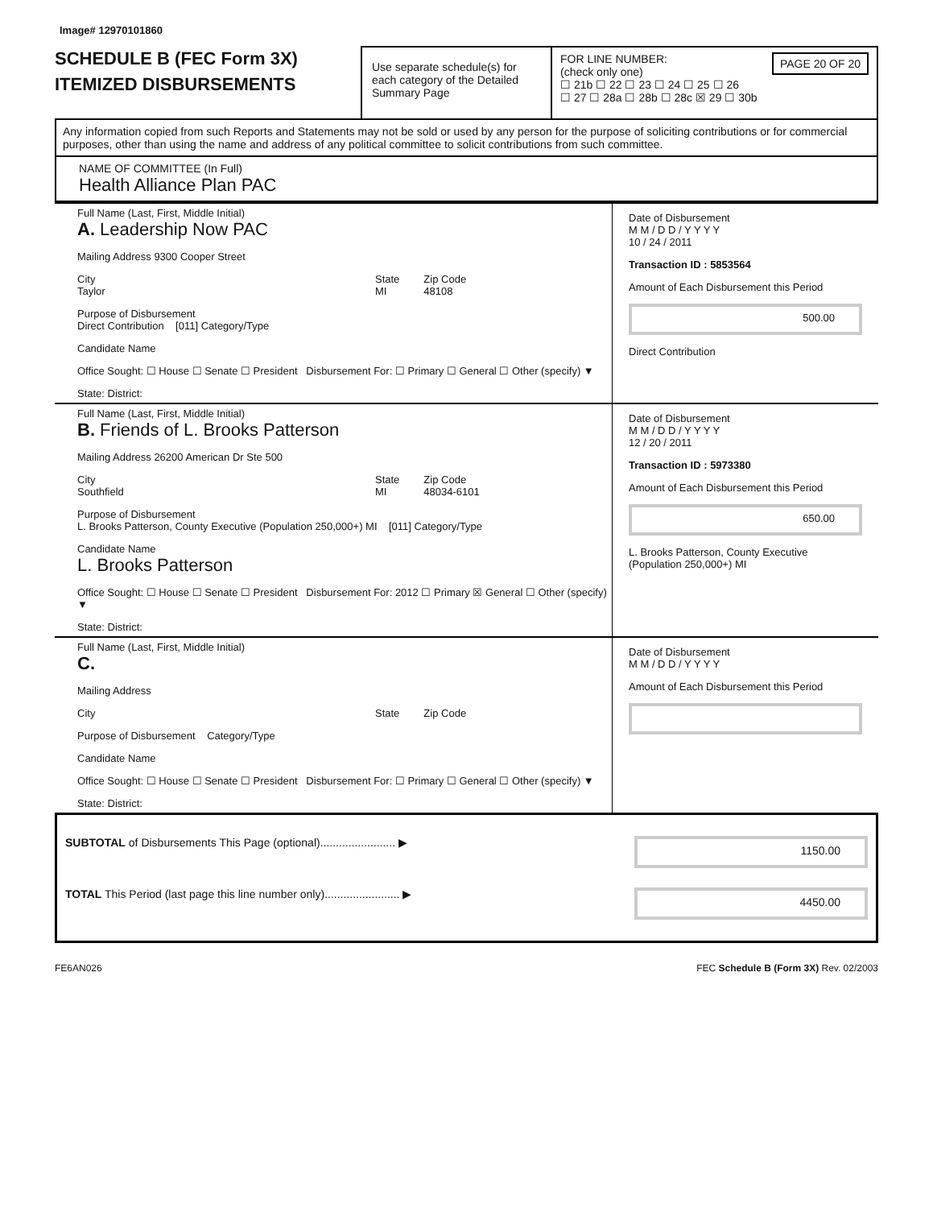Image# 12970101860
SCHEDULE B (FEC Form 3X)
ITEMIZED DISBURSEMENTS
Use separate schedule(s) for each category of the Detailed Summary Page
PAGE 20 OF 20 FOR LINE NUMBER:
(check only one)
☐ 21b ☐ 22 ☐ 23 ☐ 24 ☐ 25 ☐ 26
☐ 27 ☐ 28a ☐ 28b ☐ 28c ☒ 29 ☐ 30b
Any information copied from such Reports and Statements may not be sold or used by any person for the purpose of soliciting contributions or for commercial purposes, other than using the name and address of any political committee to solicit contributions from such committee.
NAME OF COMMITTEE (In Full)
Health Alliance Plan PAC
Full Name (Last, First, Middle Initial)
A. Leadership Now PAC
Mailing Address 9300 Cooper Street
City
Taylor State
MI Zip Code
48108
Purpose of Disbursement
Direct Contribution [011] Category/Type
Candidate Name
Office Sought: ☐ House ☐ Senate ☐ President Disbursement For: ☐ Primary ☐ General ☐ Other (specify) ▼
State: District:
Date of Disbursement
M M / D D / Y Y Y Y
10 / 24 / 2011
Transaction ID : 5853564
Amount of Each Disbursement this Period
500.00
Direct Contribution
Full Name (Last, First, Middle Initial)
B. Friends of L. Brooks Patterson
Mailing Address 26200 American Dr Ste 500
City
Southfield State
MI Zip Code
48034-6101
Purpose of Disbursement
L. Brooks Patterson, County Executive (Population 250,000+) MI [011] Category/Type
Candidate Name
L. Brooks Patterson
Office Sought: ☐ House ☐ Senate ☐ President Disbursement For: 2012 ☐ Primary ☒ General ☐ Other (specify) ▼
State: District:
Date of Disbursement
M M / D D / Y Y Y Y
12 / 20 / 2011
Transaction ID : 5973380
Amount of Each Disbursement this Period
650.00
L. Brooks Patterson, County Executive (Population 250,000+) MI
Full Name (Last, First, Middle Initial)
C.
Mailing Address
City State Zip Code
Purpose of Disbursement Category/Type
Candidate Name
Office Sought: ☐ House ☐ Senate ☐ President Disbursement For: ☐ Primary ☐ General ☐ Other (specify) ▼
State: District:
Date of Disbursement
M M / D D / Y Y Y Y
Amount of Each Disbursement this Period
SUBTOTAL of Disbursements This Page (optional)........................ ▶
1150.00
TOTAL This Period (last page this line number only)........................ ▶
4450.00
FE6AN026 FEC Schedule B (Form 3X) Rev. 02/2003